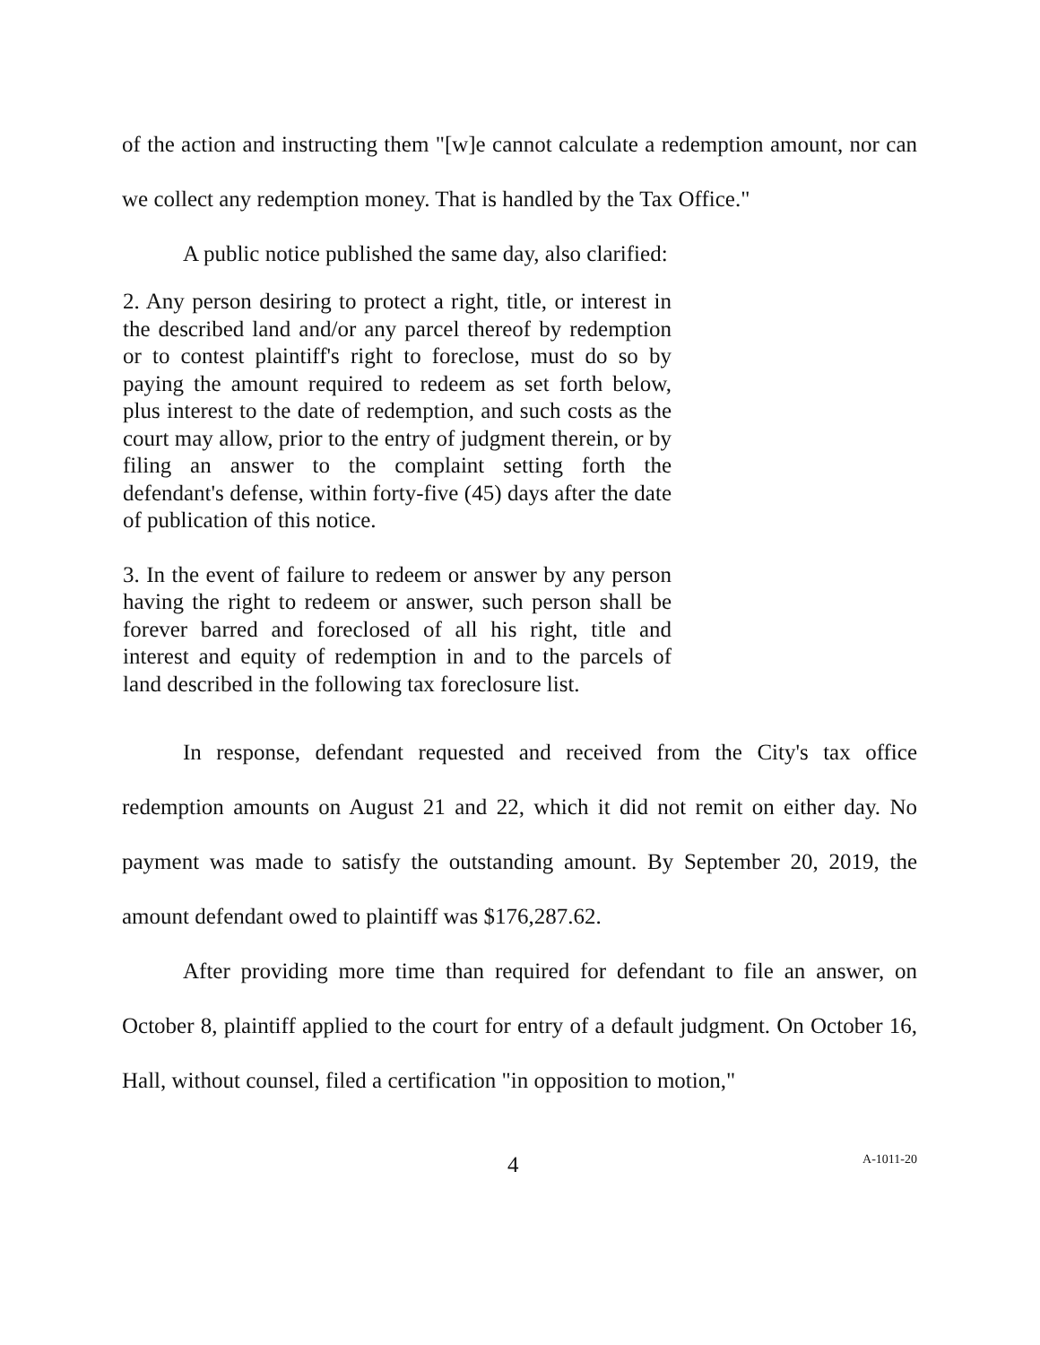of the action and instructing them "[w]e cannot calculate a redemption amount, nor can we collect any redemption money. That is handled by the Tax Office."
A public notice published the same day, also clarified:
2. Any person desiring to protect a right, title, or interest in the described land and/or any parcel thereof by redemption or to contest plaintiff's right to foreclose, must do so by paying the amount required to redeem as set forth below, plus interest to the date of redemption, and such costs as the court may allow, prior to the entry of judgment therein, or by filing an answer to the complaint setting forth the defendant's defense, within forty-five (45) days after the date of publication of this notice.
3. In the event of failure to redeem or answer by any person having the right to redeem or answer, such person shall be forever barred and foreclosed of all his right, title and interest and equity of redemption in and to the parcels of land described in the following tax foreclosure list.
In response, defendant requested and received from the City's tax office redemption amounts on August 21 and 22, which it did not remit on either day. No payment was made to satisfy the outstanding amount. By September 20, 2019, the amount defendant owed to plaintiff was $176,287.62.
After providing more time than required for defendant to file an answer, on October 8, plaintiff applied to the court for entry of a default judgment. On October 16, Hall, without counsel, filed a certification "in opposition to motion,"
4 A-1011-20